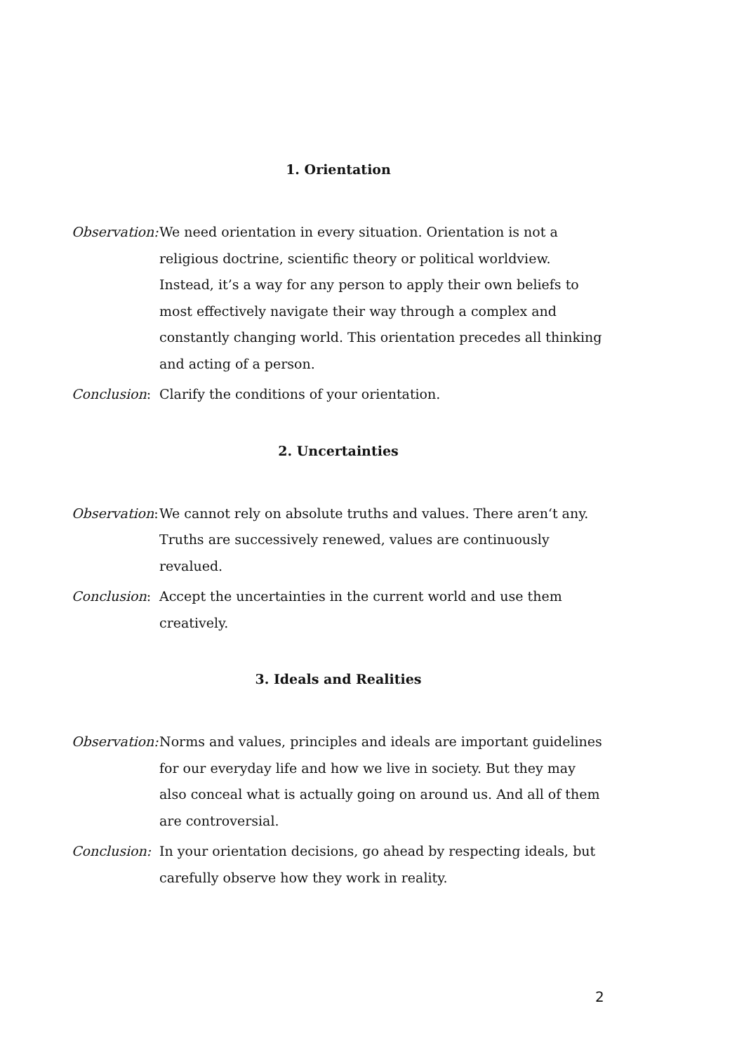1. Orientation
Observation:
We need orientation in every situation. Orientation is not a religious doctrine, scientific theory or political worldview. Instead, it’s a way for any person to apply their own beliefs to most effectively navigate their way through a complex and constantly changing world. This orientation precedes all thinking and acting of a person.
Conclusion:
Clarify the conditions of your orientation.
2. Uncertainties
Observation:
We cannot rely on absolute truths and values. There aren‘t any. Truths are successively renewed, values are continuously revalued.
Conclusion:
Accept the uncertainties in the current world and use them creatively.
3. Ideals and Realities
Observation:
Norms and values, principles and ideals are important guidelines for our everyday life and how we live in society. But they may also conceal what is actually going on around us. And all of them are controversial.
Conclusion:
In your orientation decisions, go ahead by respecting ideals, but carefully observe how they work in reality.
2